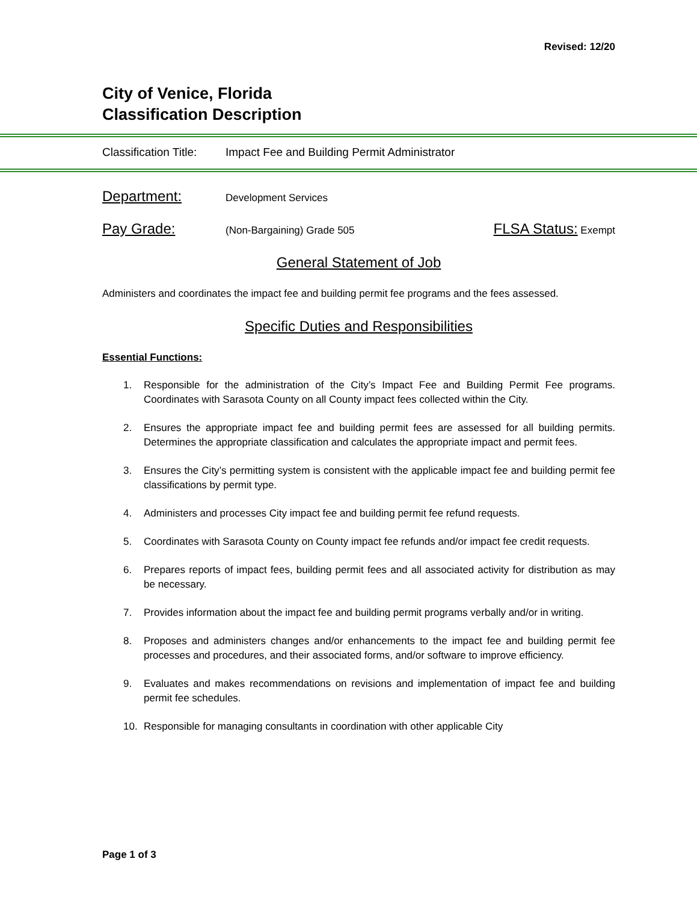Revised: 12/20
City of Venice, Florida
Classification Description
Classification Title: Impact Fee and Building Permit Administrator
Department: Development Services
Pay Grade: (Non-Bargaining) Grade 505 FLSA Status: Exempt
General Statement of Job
Administers and coordinates the impact fee and building permit fee programs and the fees assessed.
Specific Duties and Responsibilities
Essential Functions:
1. Responsible for the administration of the City’s Impact Fee and Building Permit Fee programs. Coordinates with Sarasota County on all County impact fees collected within the City.
2. Ensures the appropriate impact fee and building permit fees are assessed for all building permits. Determines the appropriate classification and calculates the appropriate impact and permit fees.
3. Ensures the City’s permitting system is consistent with the applicable impact fee and building permit fee classifications by permit type.
4. Administers and processes City impact fee and building permit fee refund requests.
5. Coordinates with Sarasota County on County impact fee refunds and/or impact fee credit requests.
6. Prepares reports of impact fees, building permit fees and all associated activity for distribution as may be necessary.
7. Provides information about the impact fee and building permit programs verbally and/or in writing.
8. Proposes and administers changes and/or enhancements to the impact fee and building permit fee processes and procedures, and their associated forms, and/or software to improve efficiency.
9. Evaluates and makes recommendations on revisions and implementation of impact fee and building permit fee schedules.
10. Responsible for managing consultants in coordination with other applicable City
Page 1 of 3